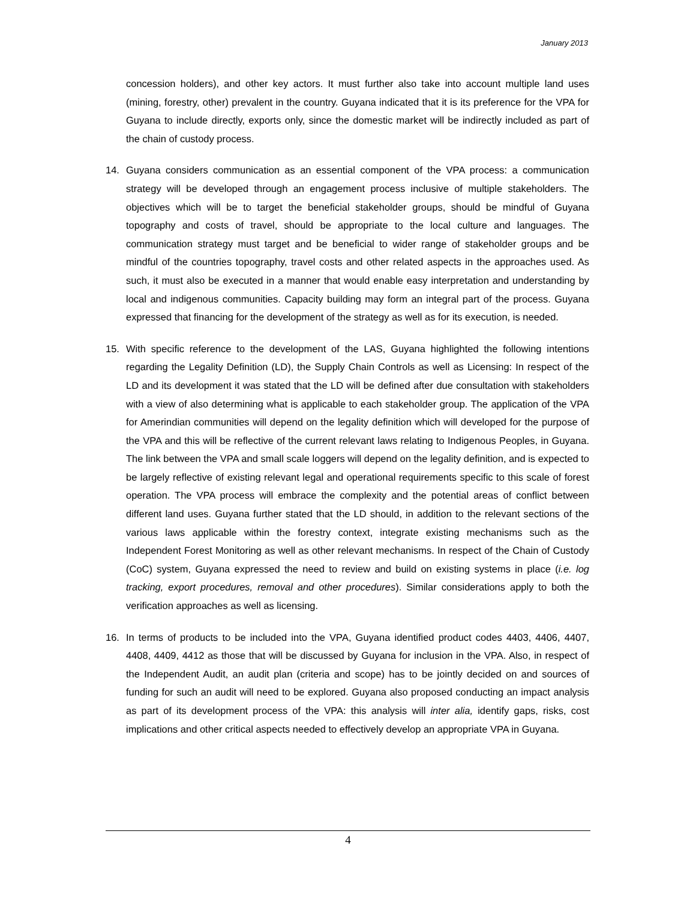January 2013
concession holders), and other key actors. It must further also take into account multiple land uses (mining, forestry, other) prevalent in the country. Guyana indicated that it is its preference for the VPA for Guyana to include directly, exports only, since the domestic market will be indirectly included as part of the chain of custody process.
14. Guyana considers communication as an essential component of the VPA process: a communication strategy will be developed through an engagement process inclusive of multiple stakeholders. The objectives which will be to target the beneficial stakeholder groups, should be mindful of Guyana topography and costs of travel, should be appropriate to the local culture and languages. The communication strategy must target and be beneficial to wider range of stakeholder groups and be mindful of the countries topography, travel costs and other related aspects in the approaches used. As such, it must also be executed in a manner that would enable easy interpretation and understanding by local and indigenous communities. Capacity building may form an integral part of the process. Guyana expressed that financing for the development of the strategy as well as for its execution, is needed.
15. With specific reference to the development of the LAS, Guyana highlighted the following intentions regarding the Legality Definition (LD), the Supply Chain Controls as well as Licensing: In respect of the LD and its development it was stated that the LD will be defined after due consultation with stakeholders with a view of also determining what is applicable to each stakeholder group. The application of the VPA for Amerindian communities will depend on the legality definition which will developed for the purpose of the VPA and this will be reflective of the current relevant laws relating to Indigenous Peoples, in Guyana. The link between the VPA and small scale loggers will depend on the legality definition, and is expected to be largely reflective of existing relevant legal and operational requirements specific to this scale of forest operation. The VPA process will embrace the complexity and the potential areas of conflict between different land uses. Guyana further stated that the LD should, in addition to the relevant sections of the various laws applicable within the forestry context, integrate existing mechanisms such as the Independent Forest Monitoring as well as other relevant mechanisms. In respect of the Chain of Custody (CoC) system, Guyana expressed the need to review and build on existing systems in place (i.e. log tracking, export procedures, removal and other procedures). Similar considerations apply to both the verification approaches as well as licensing.
16. In terms of products to be included into the VPA, Guyana identified product codes 4403, 4406, 4407, 4408, 4409, 4412 as those that will be discussed by Guyana for inclusion in the VPA. Also, in respect of the Independent Audit, an audit plan (criteria and scope) has to be jointly decided on and sources of funding for such an audit will need to be explored. Guyana also proposed conducting an impact analysis as part of its development process of the VPA: this analysis will inter alia, identify gaps, risks, cost implications and other critical aspects needed to effectively develop an appropriate VPA in Guyana.
4